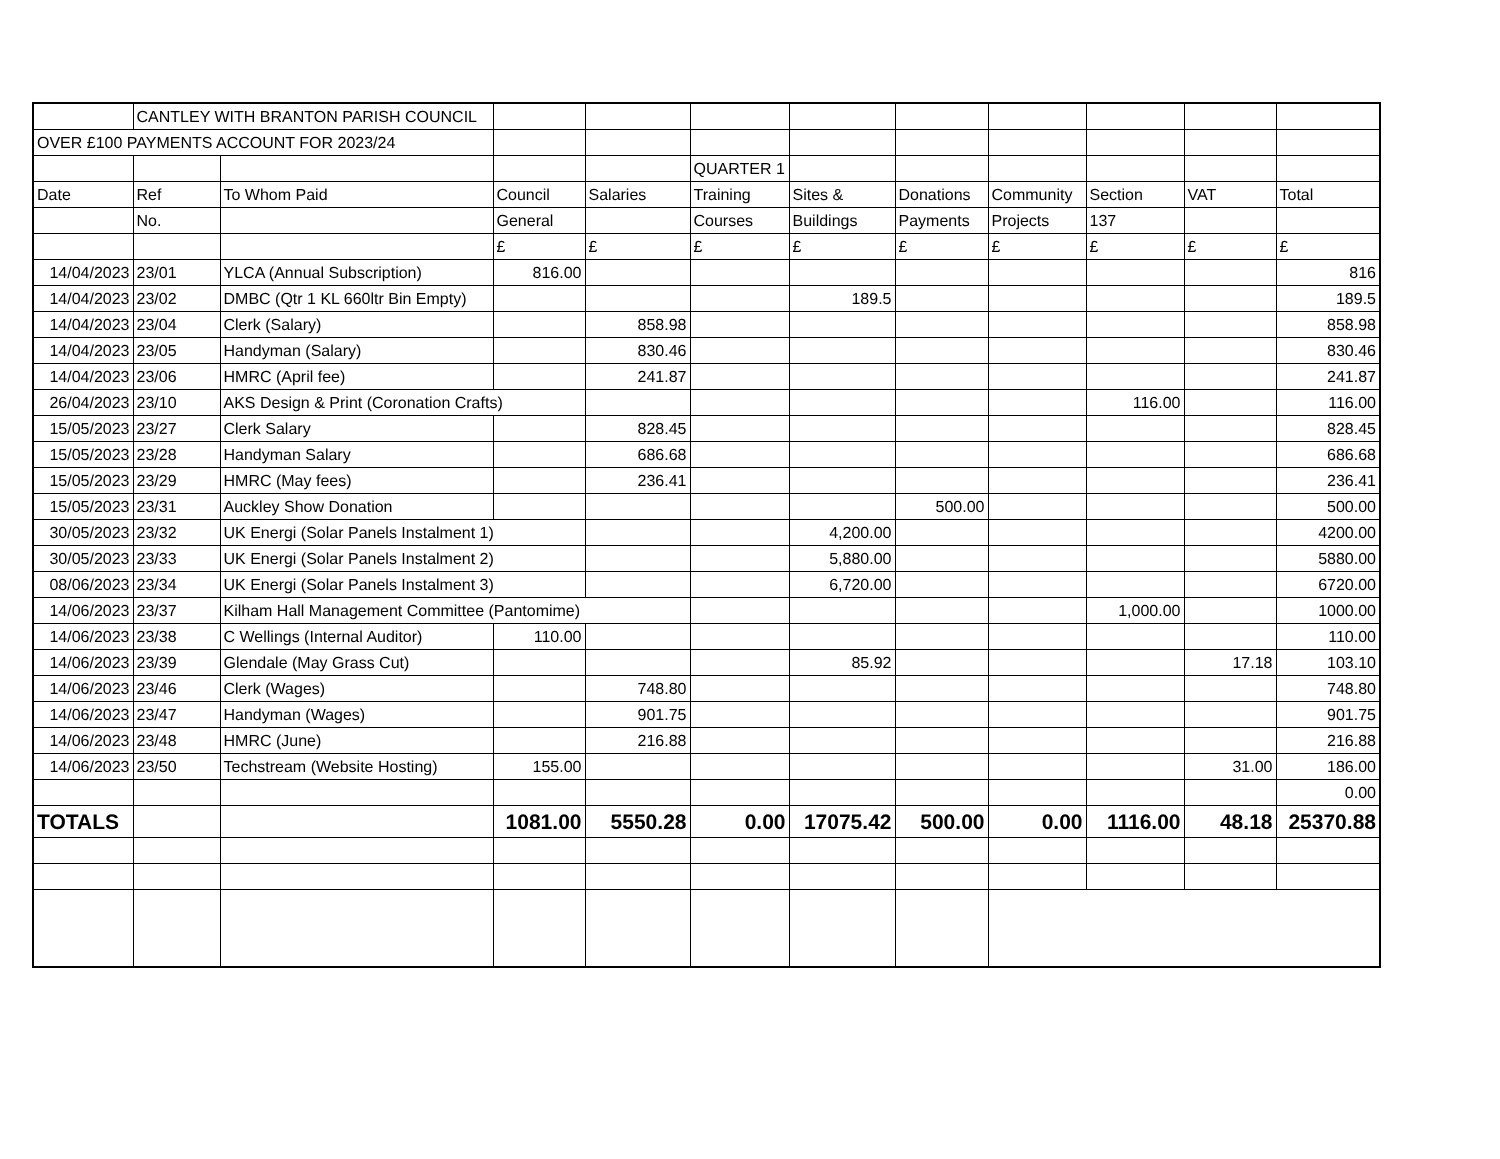| | CANTLEY WITH BRANTON PARISH COUNCIL | | | | | | | | | | |
| OVER £100 PAYMENTS ACCOUNT FOR 2023/24 | | | | | | | | | | | |
| | | | | | QUARTER 1 | | | | | | |
| Date | Ref | To Whom Paid | Council | Salaries | Training | Sites & | Donations | Community | Section | VAT | Total |
| | No. | | General | | Courses | Buildings | Payments | Projects | 137 | | |
| | | | £ | £ | £ | £ | £ | £ | £ | £ | £ |
| 14/04/2023 | 23/01 | YLCA (Annual Subscription) | 816.00 | | | | | | | | 816 |
| 14/04/2023 | 23/02 | DMBC (Qtr 1 KL 660ltr Bin Empty) | | | | 189.5 | | | | | 189.5 |
| 14/04/2023 | 23/04 | Clerk (Salary) | | 858.98 | | | | | | | 858.98 |
| 14/04/2023 | 23/05 | Handyman (Salary) | | 830.46 | | | | | | | 830.46 |
| 14/04/2023 | 23/06 | HMRC (April fee) | | 241.87 | | | | | | | 241.87 |
| 26/04/2023 | 23/10 | AKS Design & Print (Coronation Crafts) | | | | | | | 116.00 | | 116.00 |
| 15/05/2023 | 23/27 | Clerk Salary | | 828.45 | | | | | | | 828.45 |
| 15/05/2023 | 23/28 | Handyman Salary | | 686.68 | | | | | | | 686.68 |
| 15/05/2023 | 23/29 | HMRC (May fees) | | 236.41 | | | | | | | 236.41 |
| 15/05/2023 | 23/31 | Auckley Show Donation | | | | | 500.00 | | | | 500.00 |
| 30/05/2023 | 23/32 | UK Energi (Solar Panels Instalment 1) | | | | 4,200.00 | | | | | 4200.00 |
| 30/05/2023 | 23/33 | UK Energi (Solar Panels Instalment 2) | | | | 5,880.00 | | | | | 5880.00 |
| 08/06/2023 | 23/34 | UK Energi (Solar Panels Instalment 3) | | | | 6,720.00 | | | | | 6720.00 |
| 14/06/2023 | 23/37 | Kilham Hall Management Committee (Pantomime) | | | | | | | 1,000.00 | | 1000.00 |
| 14/06/2023 | 23/38 | C Wellings (Internal Auditor) | 110.00 | | | | | | | | 110.00 |
| 14/06/2023 | 23/39 | Glendale (May Grass Cut) | | | | 85.92 | | | | 17.18 | 103.10 |
| 14/06/2023 | 23/46 | Clerk (Wages) | | 748.80 | | | | | | | 748.80 |
| 14/06/2023 | 23/47 | Handyman (Wages) | | 901.75 | | | | | | | 901.75 |
| 14/06/2023 | 23/48 | HMRC (June) | | 216.88 | | | | | | | 216.88 |
| 14/06/2023 | 23/50 | Techstream (Website Hosting) | 155.00 | | | | | | | 31.00 | 186.00 |
| | | | | | | | | | | | 0.00 |
| TOTALS | | | 1081.00 | 5550.28 | 0.00 | 17075.42 | 500.00 | 0.00 | 1116.00 | 48.18 | 25370.88 |